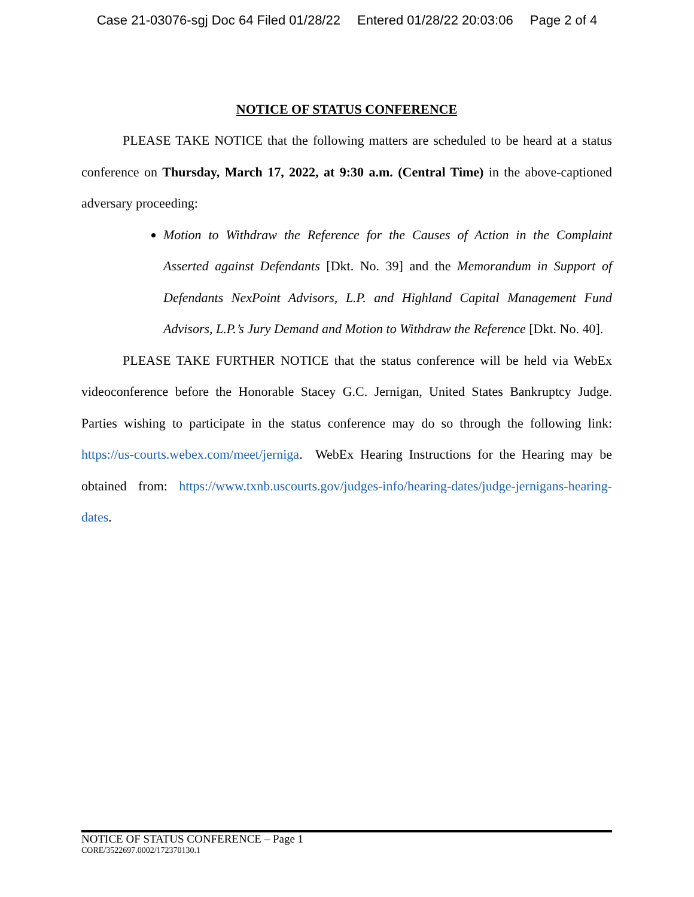Case 21-03076-sgj Doc 64 Filed 01/28/22 Entered 01/28/22 20:03:06 Page 2 of 4
NOTICE OF STATUS CONFERENCE
PLEASE TAKE NOTICE that the following matters are scheduled to be heard at a status conference on Thursday, March 17, 2022, at 9:30 a.m. (Central Time) in the above-captioned adversary proceeding:
Motion to Withdraw the Reference for the Causes of Action in the Complaint Asserted against Defendants [Dkt. No. 39] and the Memorandum in Support of Defendants NexPoint Advisors, L.P. and Highland Capital Management Fund Advisors, L.P.’s Jury Demand and Motion to Withdraw the Reference [Dkt. No. 40].
PLEASE TAKE FURTHER NOTICE that the status conference will be held via WebEx videoconference before the Honorable Stacey G.C. Jernigan, United States Bankruptcy Judge. Parties wishing to participate in the status conference may do so through the following link: https://us-courts.webex.com/meet/jerniga. WebEx Hearing Instructions for the Hearing may be obtained from: https://www.txnb.uscourts.gov/judges-info/hearing-dates/judge-jernigans-hearing-dates.
NOTICE OF STATUS CONFERENCE – Page 1
CORE/3522697.0002/172370130.1